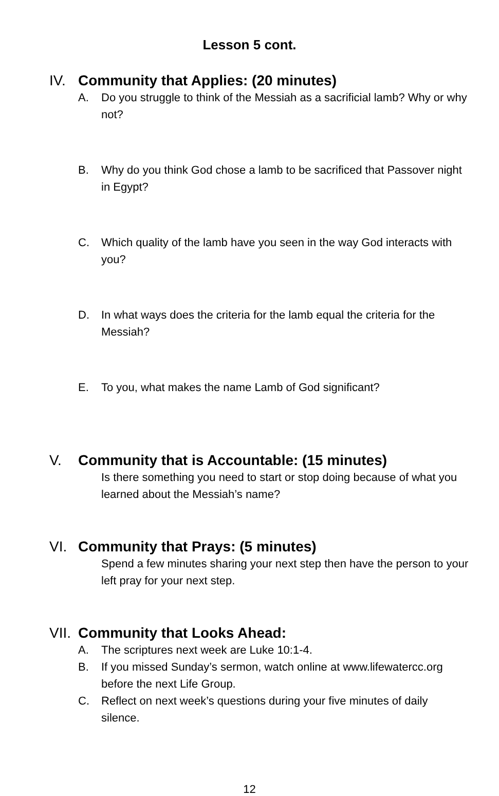Lesson 5 cont.
IV. Community that Applies: (20 minutes)
A. Do you struggle to think of the Messiah as a sacrificial lamb? Why or why not?
B. Why do you think God chose a lamb to be sacrificed that Passover night in Egypt?
C. Which quality of the lamb have you seen in the way God interacts with you?
D. In what ways does the criteria for the lamb equal the criteria for the Messiah?
E. To you, what makes the name Lamb of God significant?
V. Community that is Accountable: (15 minutes)
Is there something you need to start or stop doing because of what you learned about the Messiah’s name?
VI. Community that Prays: (5 minutes)
Spend a few minutes sharing your next step then have the person to your left pray for your next step.
VII. Community that Looks Ahead:
A. The scriptures next week are Luke 10:1-4.
B. If you missed Sunday’s sermon, watch online at www.lifewatercc.org before the next Life Group.
C. Reflect on next week’s questions during your five minutes of daily silence.
12